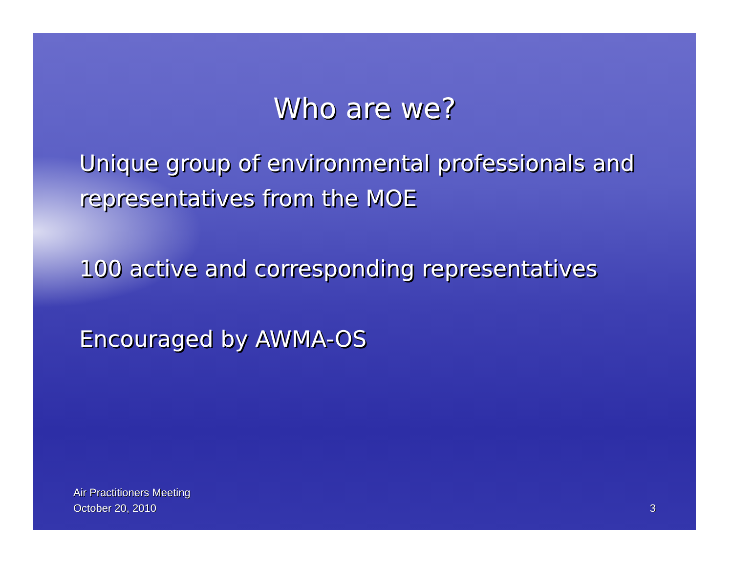Who are we?
Unique group of environmental professionals and representatives from the MOE
100 active and corresponding representatives
Encouraged by AWMA-OS
Air Practitioners Meeting
October 20, 2010
3